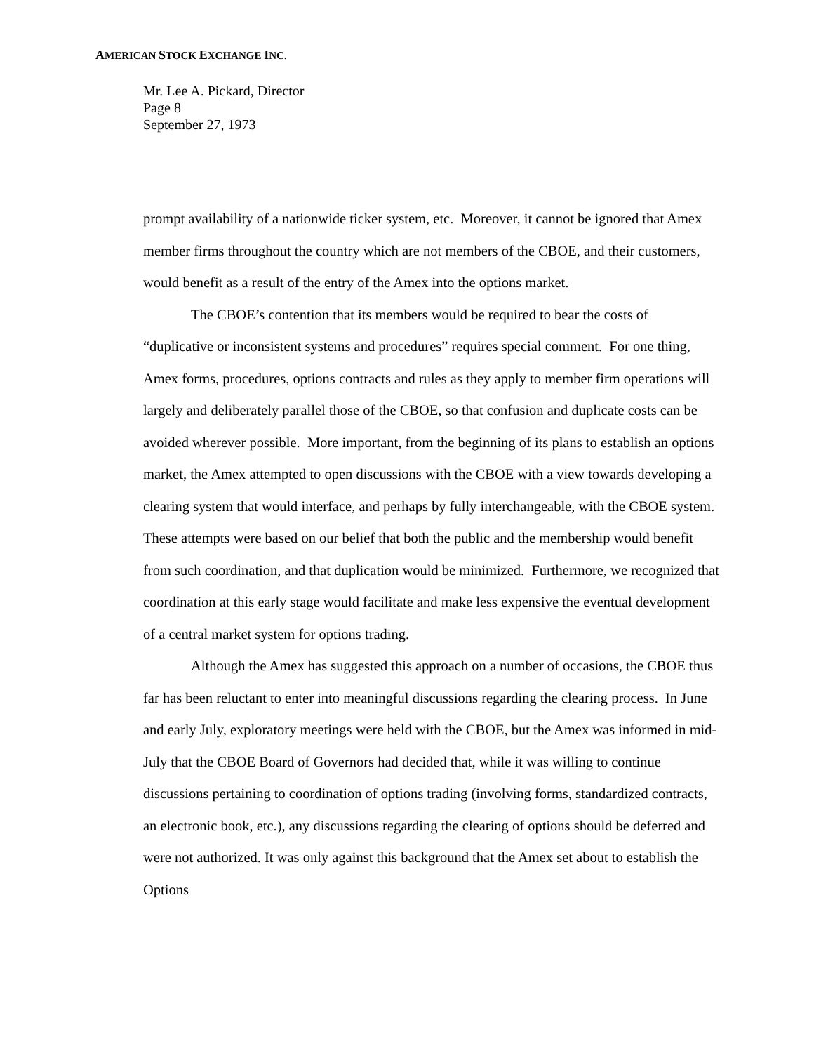AMERICAN STOCK EXCHANGE INC.
Mr. Lee A. Pickard, Director
Page 8
September 27, 1973
prompt availability of a nationwide ticker system, etc. Moreover, it cannot be ignored that Amex member firms throughout the country which are not members of the CBOE, and their customers, would benefit as a result of the entry of the Amex into the options market.
The CBOE’s contention that its members would be required to bear the costs of “duplicative or inconsistent systems and procedures” requires special comment. For one thing, Amex forms, procedures, options contracts and rules as they apply to member firm operations will largely and deliberately parallel those of the CBOE, so that confusion and duplicate costs can be avoided wherever possible. More important, from the beginning of its plans to establish an options market, the Amex attempted to open discussions with the CBOE with a view towards developing a clearing system that would interface, and perhaps by fully interchangeable, with the CBOE system. These attempts were based on our belief that both the public and the membership would benefit from such coordination, and that duplication would be minimized. Furthermore, we recognized that coordination at this early stage would facilitate and make less expensive the eventual development of a central market system for options trading.
Although the Amex has suggested this approach on a number of occasions, the CBOE thus far has been reluctant to enter into meaningful discussions regarding the clearing process. In June and early July, exploratory meetings were held with the CBOE, but the Amex was informed in mid-July that the CBOE Board of Governors had decided that, while it was willing to continue discussions pertaining to coordination of options trading (involving forms, standardized contracts, an electronic book, etc.), any discussions regarding the clearing of options should be deferred and were not authorized. It was only against this background that the Amex set about to establish the Options